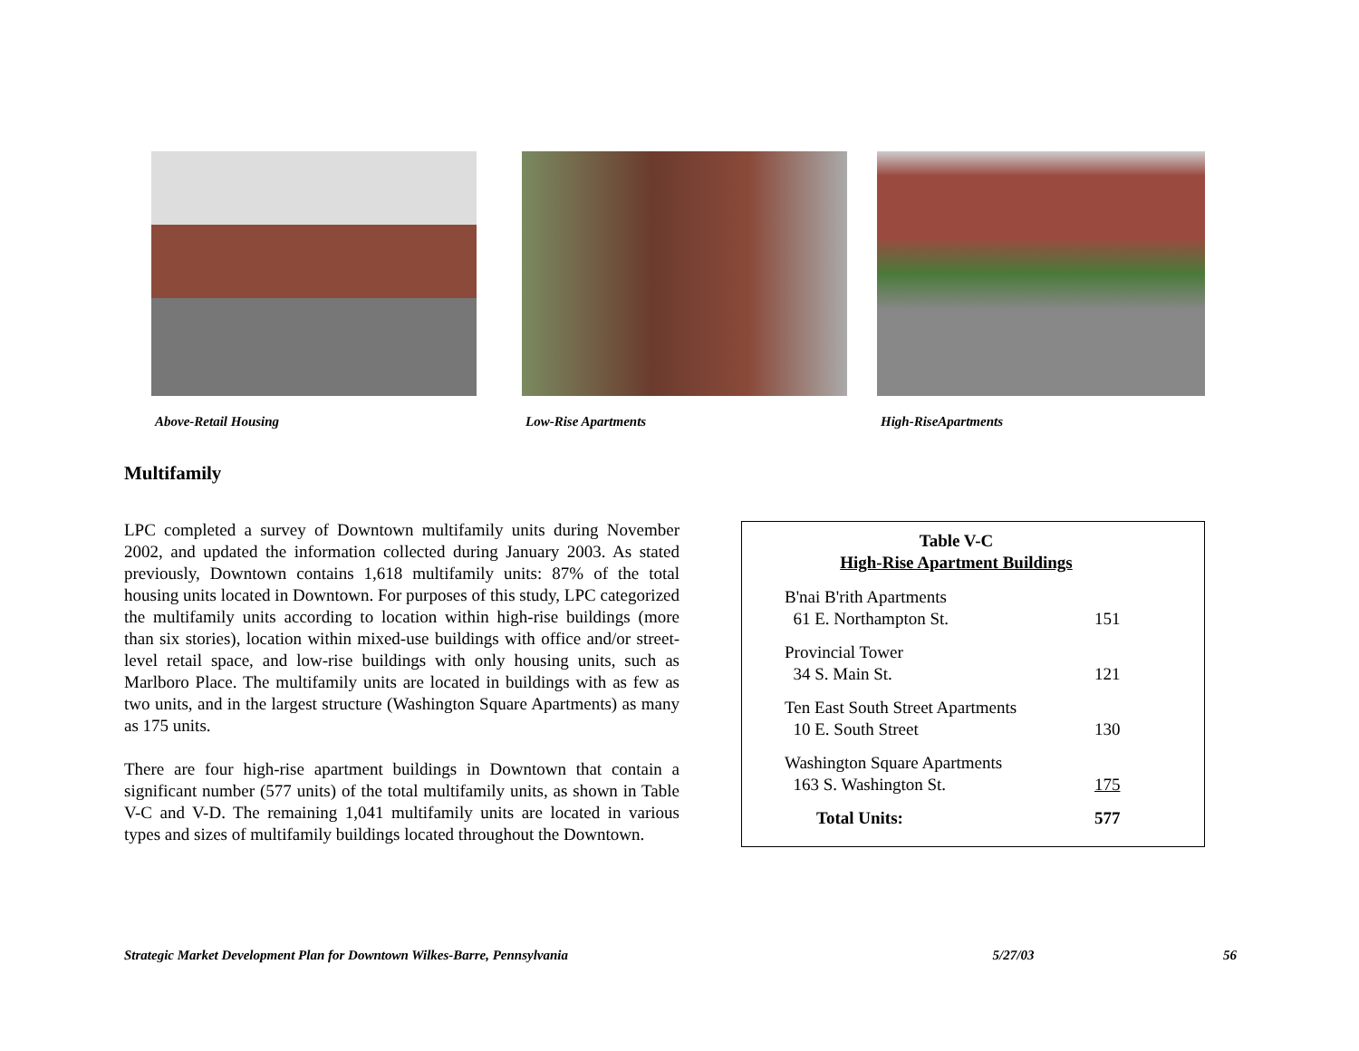Above-Retail Housing Low-Rise Apartments High-RiseApartments
Multifamily
LPC completed a survey of Downtown multifamily units during November 2002, and updated the information collected during January 2003. As stated previously, Downtown contains 1,618 multifamily units: 87% of the total housing units located in Downtown. For purposes of this study, LPC categorized the multifamily units according to location within high-rise buildings (more than six stories), location within mixed-use buildings with office and/or street-level retail space, and low-rise buildings with only housing units, such as Marlboro Place. The multifamily units are located in buildings with as few as two units, and in the largest structure (Washington Square Apartments) as many as 175 units.
There are four high-rise apartment buildings in Downtown that contain a significant number (577 units) of the total multifamily units, as shown in Table V-C and V-D. The remaining 1,041 multifamily units are located in various types and sizes of multifamily buildings located throughout the Downtown.
| Table V-C High-Rise Apartment Buildings | |
| --- | --- |
| B'nai B'rith Apartments 61 E. Northampton St. | 151 |
| Provincial Tower 34 S. Main St. | 121 |
| Ten East South Street Apartments 10 E. South Street | 130 |
| Washington Square Apartments 163 S. Washington St. | 175 |
| Total Units: | 577 |
Strategic Market Development Plan for Downtown Wilkes-Barre, Pennsylvania 5/27/03 56